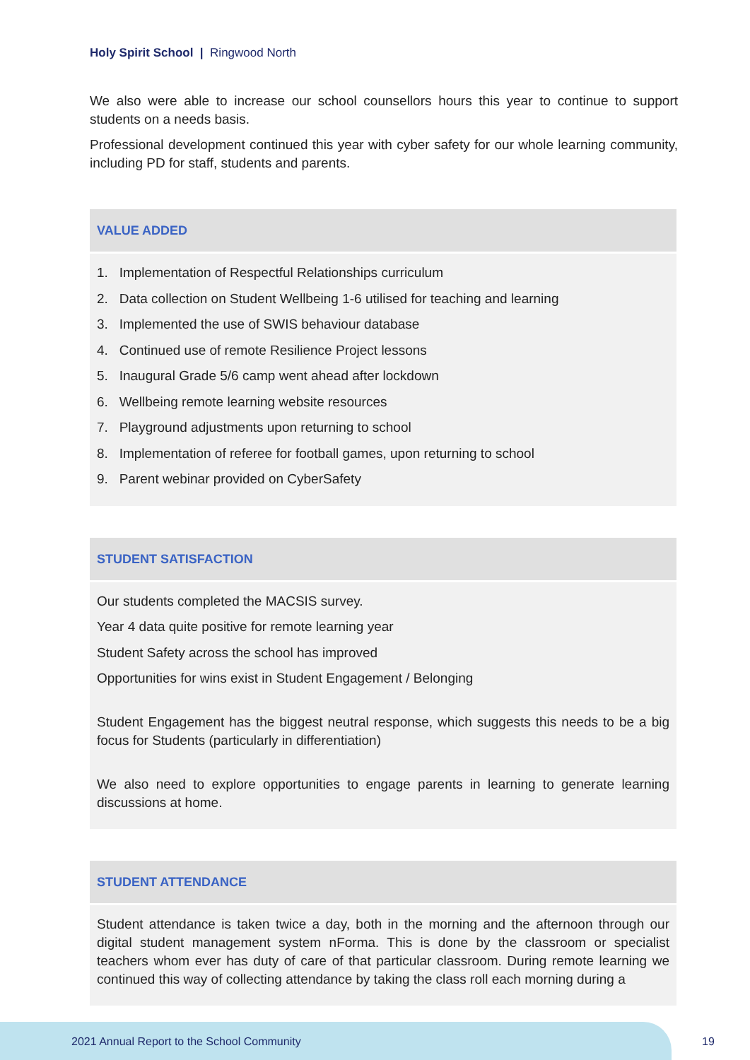Holy Spirit School | Ringwood North
We also were able to increase our school counsellors hours this year to continue to support students on a needs basis.
Professional development continued this year with cyber safety for our whole learning community, including PD for staff, students and parents.
| VALUE ADDED |
| --- |
| 1. Implementation of Respectful Relationships curriculum 2. Data collection on Student Wellbeing 1-6 utilised for teaching and learning 3. Implemented the use of SWIS behaviour database 4. Continued use of remote Resilience Project lessons 5. Inaugural Grade 5/6 camp went ahead after lockdown 6. Wellbeing remote learning website resources 7. Playground adjustments upon returning to school 8. Implementation of referee for football games, upon returning to school 9. Parent webinar provided on CyberSafety |
| STUDENT SATISFACTION |
| --- |
| Our students completed the MACSIS survey. Year 4 data quite positive for remote learning year Student Safety across the school has improved Opportunities for wins exist in Student Engagement / Belonging Student Engagement has the biggest neutral response, which suggests this needs to be a big focus for Students (particularly in differentiation) We also need to explore opportunities to engage parents in learning to generate learning discussions at home. |
| STUDENT ATTENDANCE |
| --- |
| Student attendance is taken twice a day, both in the morning and the afternoon through our digital student management system nForma. This is done by the classroom or specialist teachers whom ever has duty of care of that particular classroom. During remote learning we continued this way of collecting attendance by taking the class roll each morning during a |
2021 Annual Report to the School Community
19